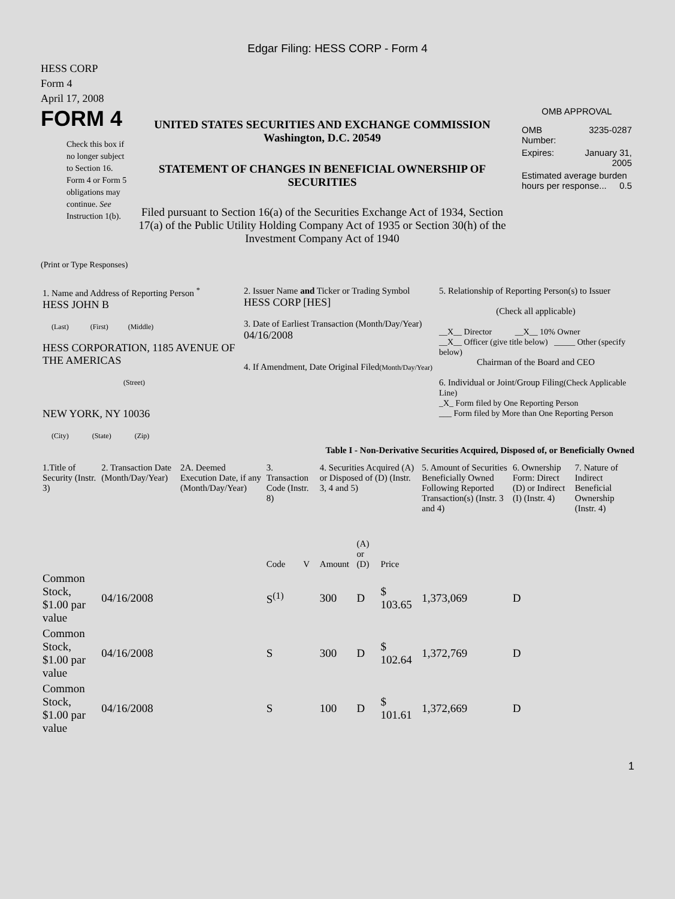Edgar Filing: HESS CORP - Form 4
HESS CORP
Form 4
April 17, 2008
FORM 4
Check this box if no longer subject to Section 16. Form 4 or Form 5 obligations may continue. See Instruction 1(b).
UNITED STATES SECURITIES AND EXCHANGE COMMISSION
Washington, D.C. 20549
STATEMENT OF CHANGES IN BENEFICIAL OWNERSHIP OF SECURITIES
Filed pursuant to Section 16(a) of the Securities Exchange Act of 1934, Section 17(a) of the Public Utility Holding Company Act of 1935 or Section 30(h) of the Investment Company Act of 1940
OMB APPROVAL
| OMB Number: | 3235-0287 |
| Expires: | January 31, 2005 |
| Estimated average burden hours per response... 0.5 | |
(Print or Type Responses)
| 1. Name and Address of Reporting Person <sup>*</sup> HESS JOHN B (Last) (First) (Middle) HESS CORPORATION, 1185 AVENUE OF THE AMERICAS (Street) NEW YORK, NY 10036 (City) (State) (Zip) | 2. Issuer Name and Ticker or Trading Symbol HESS CORP [HES] 3. Date of Earliest Transaction (Month/Day/Year) 04/16/2008 4. If Amendment, Date Original Filed (Month/Day/Year) | 5. Relationship of Reporting Person(s) to Issuer (Check all applicable) __X__ Director __X__ 10% Owner __X__ Officer (give title below) _____ Other (specify below) Chairman of the Board and CEO 6. Individual or Joint/Group Filing (Check Applicable Line) _X_ Form filed by One Reporting Person ___ Form filed by More than One Reporting Person |
Table I - Non-Derivative Securities Acquired, Disposed of, or Beneficially Owned
| 1.Title of Security (Instr. 3) | 2. Transaction Date (Month/Day/Year) | 2A. Deemed Execution Date, if any (Month/Day/Year) | 3. Transaction Code (Instr. 8) | | 4. Securities Acquired (A) or Disposed of (D) (Instr. 3, 4 and 5) | | | 5. Amount of Securities Beneficially Owned Following Reported Transaction(s) (Instr. 3 and 4) | 6. Ownership Form: Direct (D) or Indirect (I) (Instr. 4) | 7. Nature of Indirect Beneficial Ownership (Instr. 4) |
| --- | --- | --- | --- | --- | --- | --- | --- | --- | --- | --- |
| | | | Code | V | Amount | (A) or (D) | Price | | | |
| Common Stock, $1.00 par value | 04/16/2008 | | S<sup>(1)</sup> | | 300 | D | $ 103.65 | 1,373,069 | D | |
| Common Stock, $1.00 par value | 04/16/2008 | | S | | 300 | D | $ 102.64 | 1,372,769 | D | |
| Common Stock, $1.00 par value | 04/16/2008 | | S | | 100 | D | $ 101.61 | 1,372,669 | D | |
1